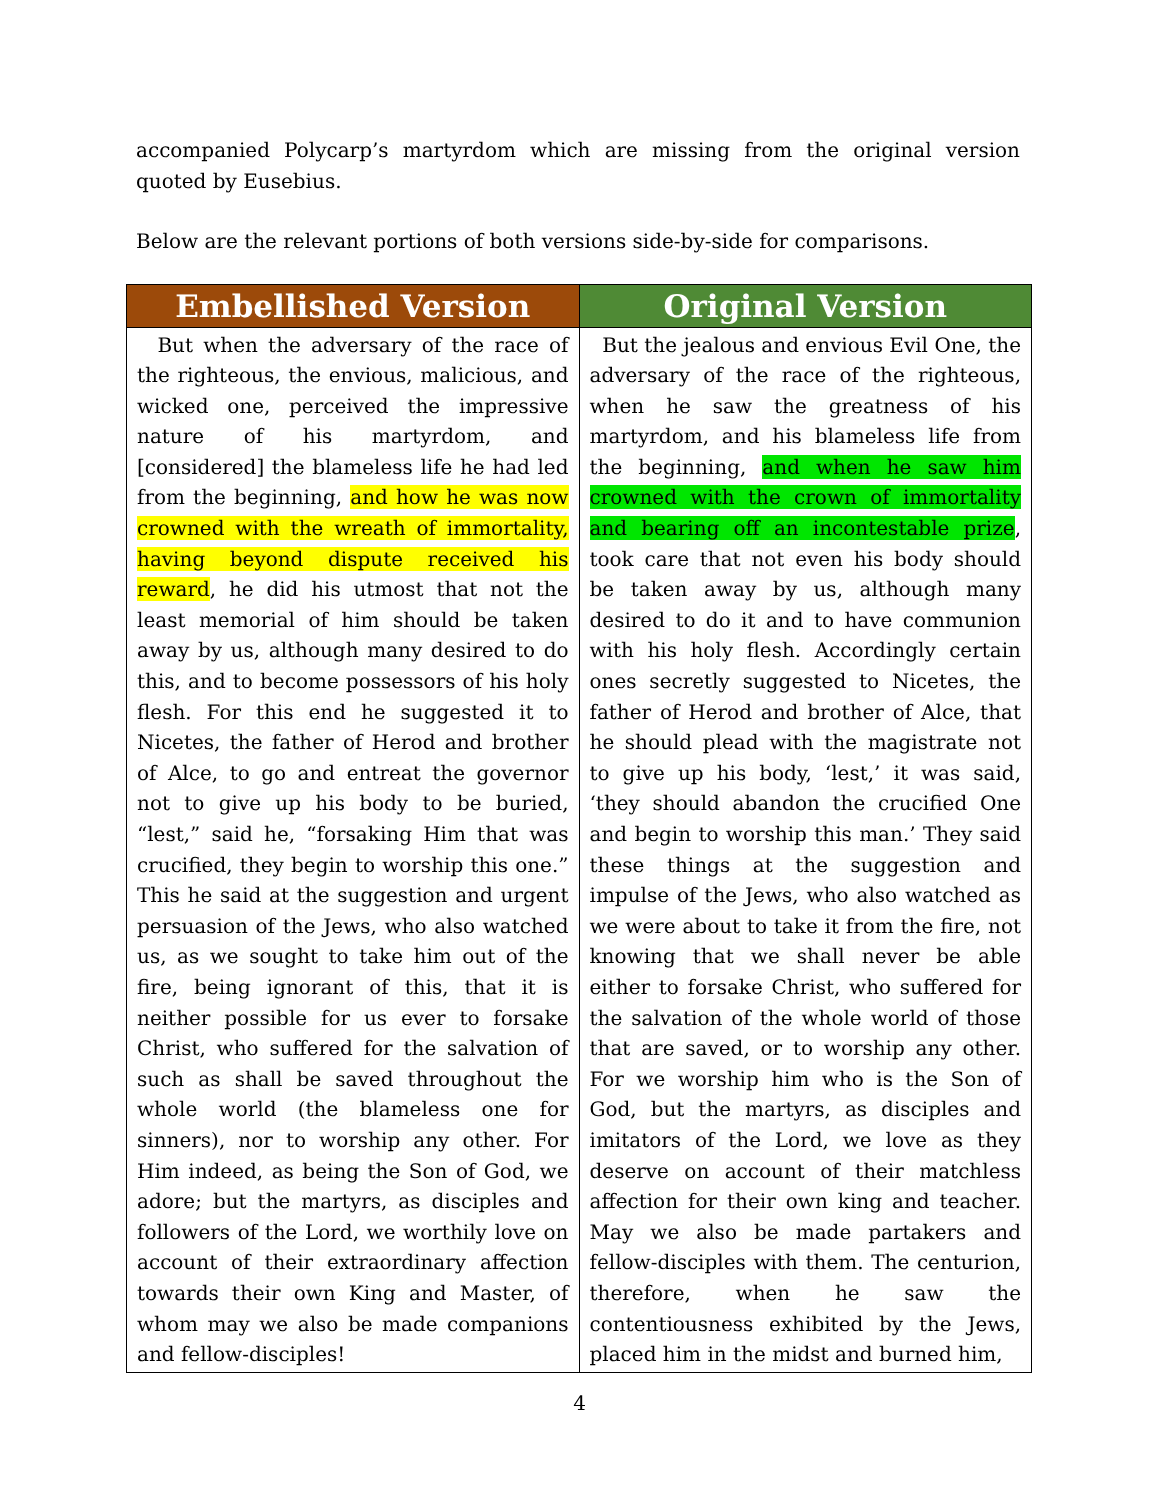accompanied Polycarp’s martyrdom which are missing from the original version quoted by Eusebius.
Below are the relevant portions of both versions side-by-side for comparisons.
| Embellished Version | Original Version |
| --- | --- |
| But when the adversary of the race of the righteous, the envious, malicious, and wicked one, perceived the impressive nature of his martyrdom, and [considered] the blameless life he had led from the beginning, and how he was now crowned with the wreath of immortality, having beyond dispute received his reward , he did his utmost that not the least memorial of him should be taken away by us, although many desired to do this, and to become possessors of his holy flesh. For this end he suggested it to Nicetes, the father of Herod and brother of Alce, to go and entreat the governor not to give up his body to be buried, “lest,” said he, “forsaking Him that was crucified, they begin to worship this one.” This he said at the suggestion and urgent persuasion of the Jews, who also watched us, as we sought to take him out of the fire, being ignorant of this, that it is neither possible for us ever to forsake Christ, who suffered for the salvation of such as shall be saved throughout the whole world (the blameless one for sinners), nor to worship any other. For Him indeed, as being the Son of God, we adore; but the martyrs, as disciples and followers of the Lord, we worthily love on account of their extraordinary affection towards their own King and Master, of whom may we also be made companions and fellow-disciples! | But the jealous and envious Evil One, the adversary of the race of the righteous, when he saw the greatness of his martyrdom, and his blameless life from the beginning, and when he saw him crowned with the crown of immortality and bearing off an incontestable prize , took care that not even his body should be taken away by us, although many desired to do it and to have communion with his holy flesh. Accordingly certain ones secretly suggested to Nicetes, the father of Herod and brother of Alce, that he should plead with the magistrate not to give up his body, ‘lest,’ it was said, ‘they should abandon the crucified One and begin to worship this man.’ They said these things at the suggestion and impulse of the Jews, who also watched as we were about to take it from the fire, not knowing that we shall never be able either to forsake Christ, who suffered for the salvation of the whole world of those that are saved, or to worship any other. For we worship him who is the Son of God, but the martyrs, as disciples and imitators of the Lord, we love as they deserve on account of their matchless affection for their own king and teacher. May we also be made partakers and fellow-disciples with them. The centurion, therefore, when he saw the contentiousness exhibited by the Jews, placed him in the midst and burned him, |
4